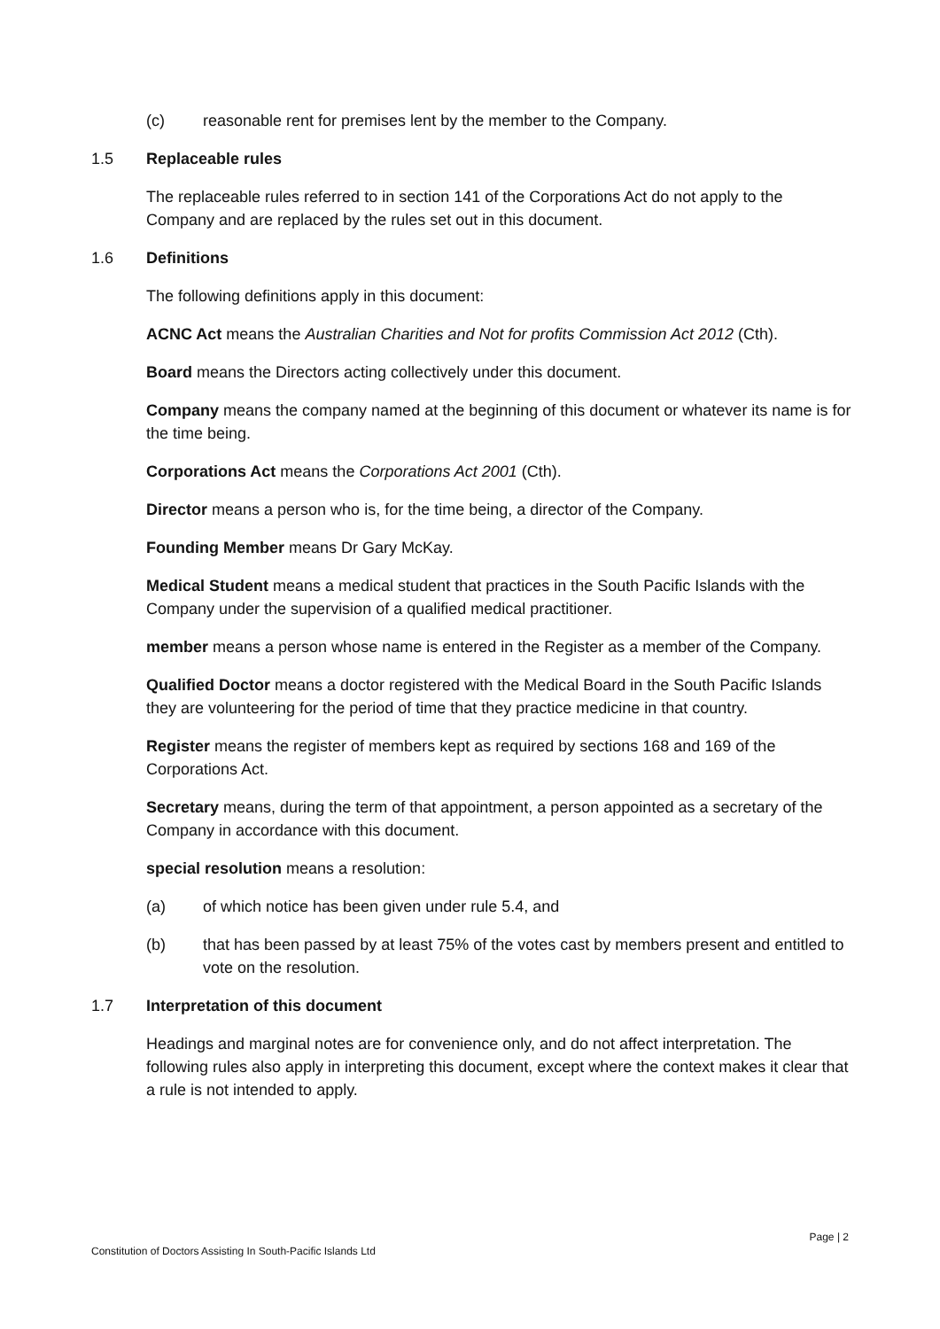(c) reasonable rent for premises lent by the member to the Company.
1.5 Replaceable rules
The replaceable rules referred to in section 141 of the Corporations Act do not apply to the Company and are replaced by the rules set out in this document.
1.6 Definitions
The following definitions apply in this document:
ACNC Act means the Australian Charities and Not for profits Commission Act 2012 (Cth).
Board means the Directors acting collectively under this document.
Company means the company named at the beginning of this document or whatever its name is for the time being.
Corporations Act means the Corporations Act 2001 (Cth).
Director means a person who is, for the time being, a director of the Company.
Founding Member means Dr Gary McKay.
Medical Student means a medical student that practices in the South Pacific Islands with the Company under the supervision of a qualified medical practitioner.
member means a person whose name is entered in the Register as a member of the Company.
Qualified Doctor means a doctor registered with the Medical Board in the South Pacific Islands they are volunteering for the period of time that they practice medicine in that country.
Register means the register of members kept as required by sections 168 and 169 of the Corporations Act.
Secretary means, during the term of that appointment, a person appointed as a secretary of the Company in accordance with this document.
special resolution means a resolution:
(a) of which notice has been given under rule 5.4, and
(b) that has been passed by at least 75% of the votes cast by members present and entitled to vote on the resolution.
1.7 Interpretation of this document
Headings and marginal notes are for convenience only, and do not affect interpretation. The following rules also apply in interpreting this document, except where the context makes it clear that a rule is not intended to apply.
Page | 2
Constitution of Doctors Assisting In South-Pacific Islands Ltd